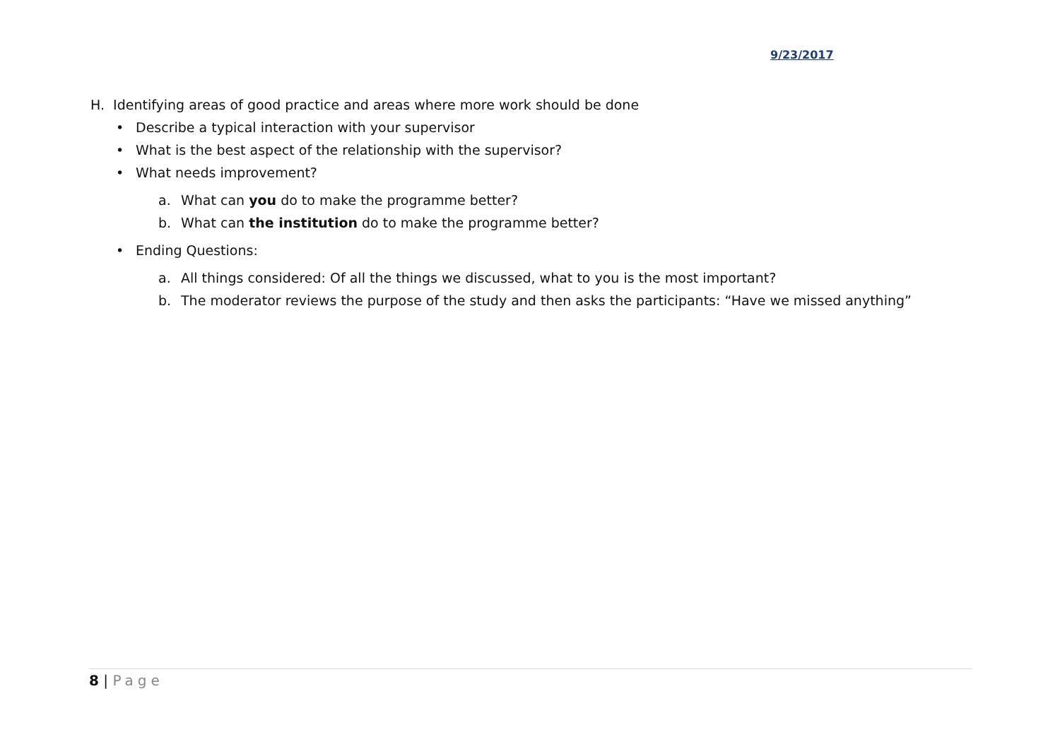9/23/2017
H. Identifying areas of good practice and areas where more work should be done
• Describe a typical interaction with your supervisor
• What is the best aspect of the relationship with the supervisor?
• What needs improvement?
a. What can you do to make the programme better?
b. What can the institution do to make the programme better?
• Ending Questions:
a. All things considered: Of all the things we discussed, what to you is the most important?
b. The moderator reviews the purpose of the study and then asks the participants: “Have we missed anything”
8 | Page